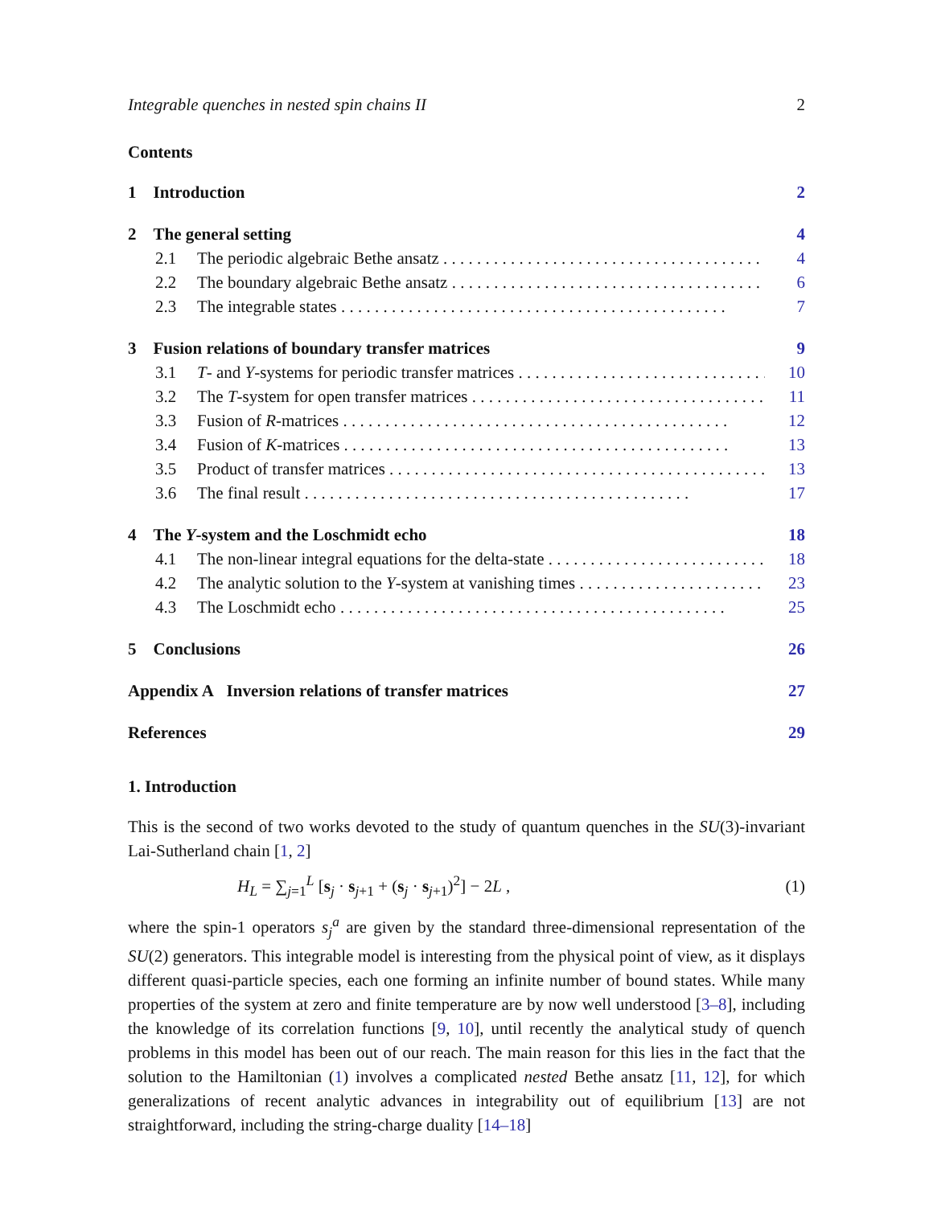Integrable quenches in nested spin chains II 2
Contents
1 Introduction 2
2 The general setting 4
2.1 The periodic algebraic Bethe ansatz 4
2.2 The boundary algebraic Bethe ansatz 6
2.3 The integrable states 7
3 Fusion relations of boundary transfer matrices 9
3.1 T- and Y-systems for periodic transfer matrices 10
3.2 The T-system for open transfer matrices 11
3.3 Fusion of R-matrices 12
3.4 Fusion of K-matrices 13
3.5 Product of transfer matrices 13
3.6 The final result 17
4 The Y-system and the Loschmidt echo 18
4.1 The non-linear integral equations for the delta-state 18
4.2 The analytic solution to the Y-system at vanishing times 23
4.3 The Loschmidt echo 25
5 Conclusions 26
Appendix A Inversion relations of transfer matrices 27
References 29
1. Introduction
This is the second of two works devoted to the study of quantum quenches in the SU(3)-invariant Lai-Sutherland chain [1, 2]
H<sub>L</sub> = ∑<sub>j=1</sub><sup>L</sup> [s<sub>j</sub> · s<sub>j+1</sub> + (s<sub>j</sub> · s<sub>j+1</sub>)<sup>2</sup>] − 2L , (1)
where the spin-1 operators s<sub>j</sub><sup>a</sup> are given by the standard three-dimensional representation of the SU(2) generators. This integrable model is interesting from the physical point of view, as it displays different quasi-particle species, each one forming an infinite number of bound states. While many properties of the system at zero and finite temperature are by now well understood [3–8], including the knowledge of its correlation functions [9, 10], until recently the analytical study of quench problems in this model has been out of our reach. The main reason for this lies in the fact that the solution to the Hamiltonian (1) involves a complicated nested Bethe ansatz [11, 12], for which generalizations of recent analytic advances in integrability out of equilibrium [13] are not straightforward, including the string-charge duality [14–18]